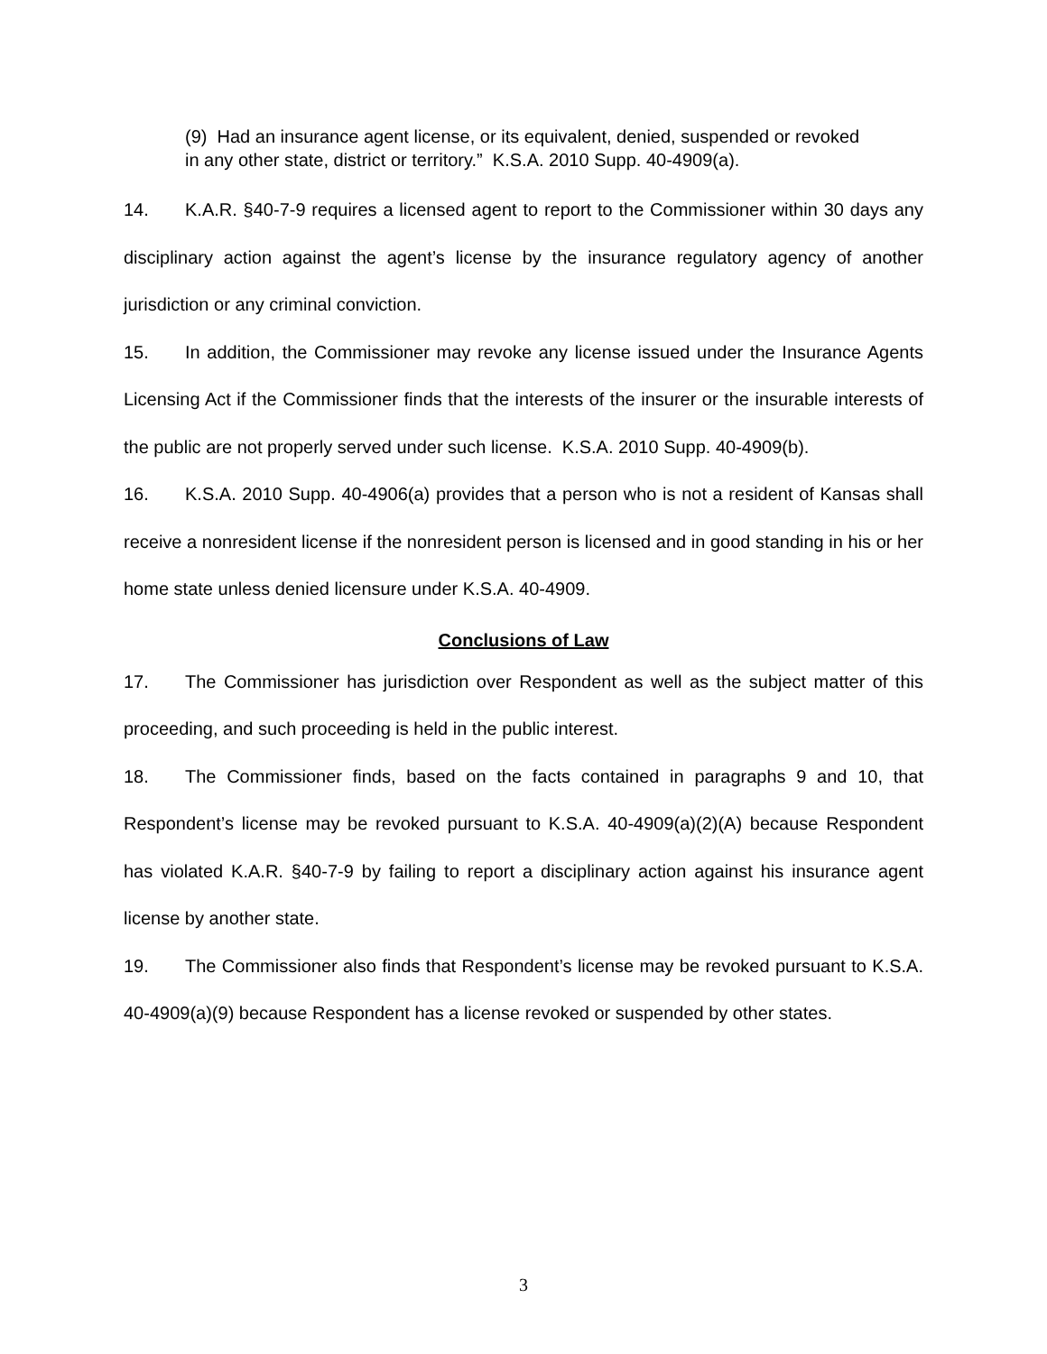(9) Had an insurance agent license, or its equivalent, denied, suspended or revoked in any other state, district or territory.” K.S.A. 2010 Supp. 40-4909(a).
14. K.A.R. §40-7-9 requires a licensed agent to report to the Commissioner within 30 days any disciplinary action against the agent’s license by the insurance regulatory agency of another jurisdiction or any criminal conviction.
15. In addition, the Commissioner may revoke any license issued under the Insurance Agents Licensing Act if the Commissioner finds that the interests of the insurer or the insurable interests of the public are not properly served under such license. K.S.A. 2010 Supp. 40-4909(b).
16. K.S.A. 2010 Supp. 40-4906(a) provides that a person who is not a resident of Kansas shall receive a nonresident license if the nonresident person is licensed and in good standing in his or her home state unless denied licensure under K.S.A. 40-4909.
Conclusions of Law
17. The Commissioner has jurisdiction over Respondent as well as the subject matter of this proceeding, and such proceeding is held in the public interest.
18. The Commissioner finds, based on the facts contained in paragraphs 9 and 10, that Respondent’s license may be revoked pursuant to K.S.A. 40-4909(a)(2)(A) because Respondent has violated K.A.R. §40-7-9 by failing to report a disciplinary action against his insurance agent license by another state.
19. The Commissioner also finds that Respondent’s license may be revoked pursuant to K.S.A. 40-4909(a)(9) because Respondent has a license revoked or suspended by other states.
3